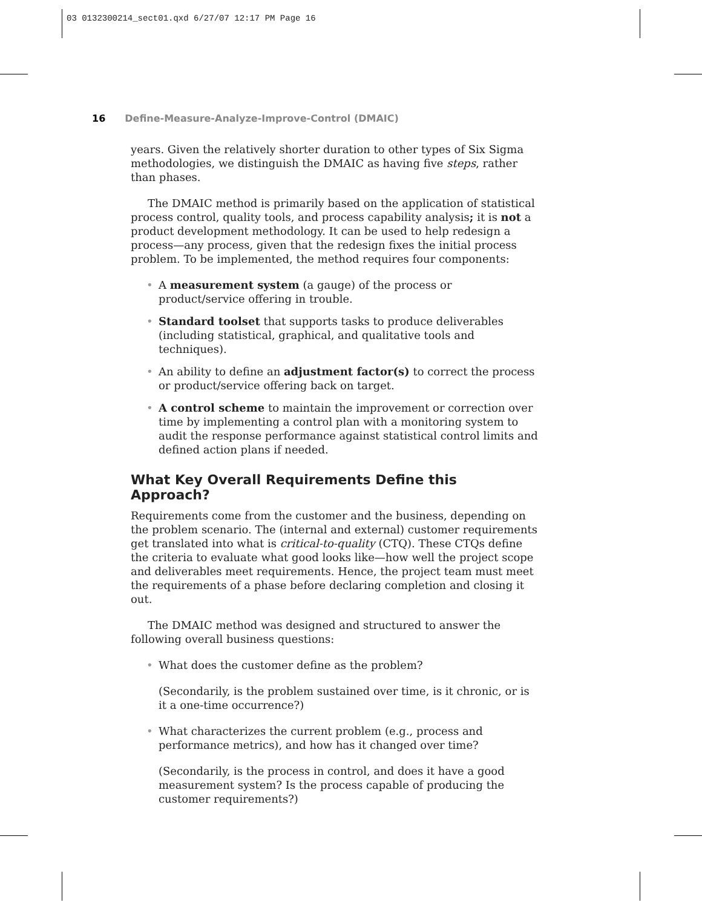03 0132300214_sect01.qxd 6/27/07 12:17 PM Page 16
16 Define-Measure-Analyze-Improve-Control (DMAIC)
years. Given the relatively shorter duration to other types of Six Sigma methodologies, we distinguish the DMAIC as having five steps, rather than phases.
The DMAIC method is primarily based on the application of statistical process control, quality tools, and process capability analysis; it is not a product development methodology. It can be used to help redesign a process—any process, given that the redesign fixes the initial process problem. To be implemented, the method requires four components:
• A measurement system (a gauge) of the process or product/service offering in trouble.
• Standard toolset that supports tasks to produce deliverables (including statistical, graphical, and qualitative tools and techniques).
• An ability to define an adjustment factor(s) to correct the process or product/service offering back on target.
• A control scheme to maintain the improvement or correction over time by implementing a control plan with a monitoring system to audit the response performance against statistical control limits and defined action plans if needed.
What Key Overall Requirements Define this Approach?
Requirements come from the customer and the business, depending on the problem scenario. The (internal and external) customer requirements get translated into what is critical-to-quality (CTQ). These CTQs define the criteria to evaluate what good looks like—how well the project scope and deliverables meet requirements. Hence, the project team must meet the requirements of a phase before declaring completion and closing it out.
The DMAIC method was designed and structured to answer the following overall business questions:
• What does the customer define as the problem?
(Secondarily, is the problem sustained over time, is it chronic, or is it a one-time occurrence?)
• What characterizes the current problem (e.g., process and performance metrics), and how has it changed over time?
(Secondarily, is the process in control, and does it have a good measurement system? Is the process capable of producing the customer requirements?)